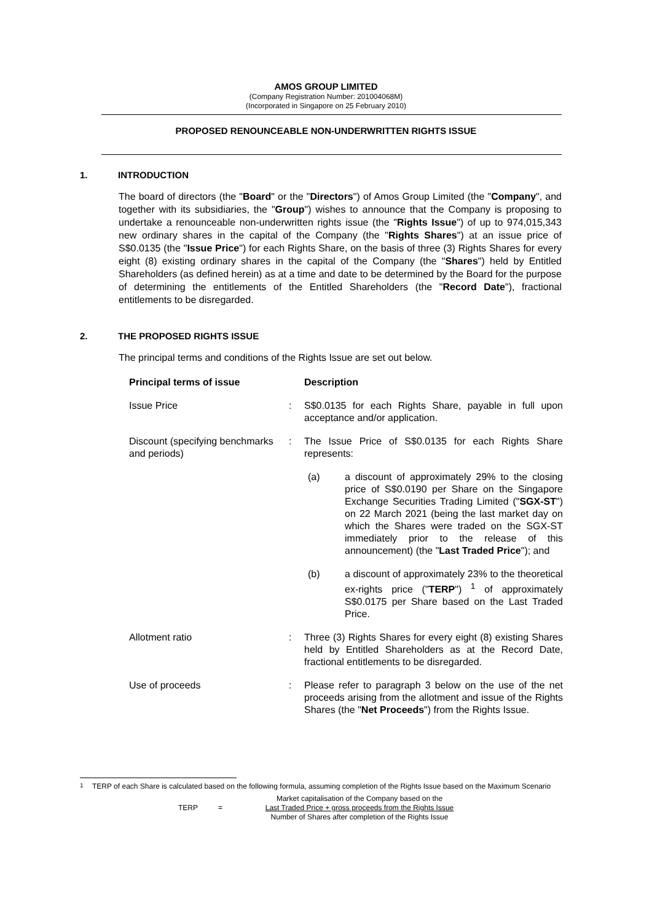AMOS GROUP LIMITED
(Company Registration Number: 201004068M)
(Incorporated in Singapore on 25 February 2010)
PROPOSED RENOUNCEABLE NON-UNDERWRITTEN RIGHTS ISSUE
1. INTRODUCTION
The board of directors (the "Board" or the "Directors") of Amos Group Limited (the "Company", and together with its subsidiaries, the "Group") wishes to announce that the Company is proposing to undertake a renounceable non-underwritten rights issue (the "Rights Issue") of up to 974,015,343 new ordinary shares in the capital of the Company (the "Rights Shares") at an issue price of S$0.0135 (the "Issue Price") for each Rights Share, on the basis of three (3) Rights Shares for every eight (8) existing ordinary shares in the capital of the Company (the "Shares") held by Entitled Shareholders (as defined herein) as at a time and date to be determined by the Board for the purpose of determining the entitlements of the Entitled Shareholders (the "Record Date"), fractional entitlements to be disregarded.
2. THE PROPOSED RIGHTS ISSUE
The principal terms and conditions of the Rights Issue are set out below.
| Principal terms of issue | | Description | |
| --- | --- | --- | --- |
| Issue Price | : | S$0.0135 for each Rights Share, payable in full upon acceptance and/or application. | |
| Discount (specifying benchmarks and periods) | : | The Issue Price of S$0.0135 for each Rights Share represents: | |
| | | (a) | a discount of approximately 29% to the closing price of S$0.0190 per Share on the Singapore Exchange Securities Trading Limited (" SGX-ST ") on 22 March 2021 (being the last market day on which the Shares were traded on the SGX-ST immediately prior to the release of this announcement) (the " Last Traded Price "); and |
| | | (b) | a discount of approximately 23% to the theoretical ex-rights price (" TERP ") <sup>1</sup> of approximately S$0.0175 per Share based on the Last Traded Price. |
| Allotment ratio | : | Three (3) Rights Shares for every eight (8) existing Shares held by Entitled Shareholders as at the Record Date, fractional entitlements to be disregarded. | |
| Use of proceeds | : | Please refer to paragraph 3 below on the use of the net proceeds arising from the allotment and issue of the Rights Shares (the " Net Proceeds ") from the Rights Issue. | |
<sup>1</sup> TERP of each Share is calculated based on the following formula, assuming completion of the Rights Issue based on the Maximum Scenario
TERP =
Market capitalisation of the Company based on the
Last Traded Price + gross proceeds from the Rights Issue
Number of Shares after completion of the Rights Issue